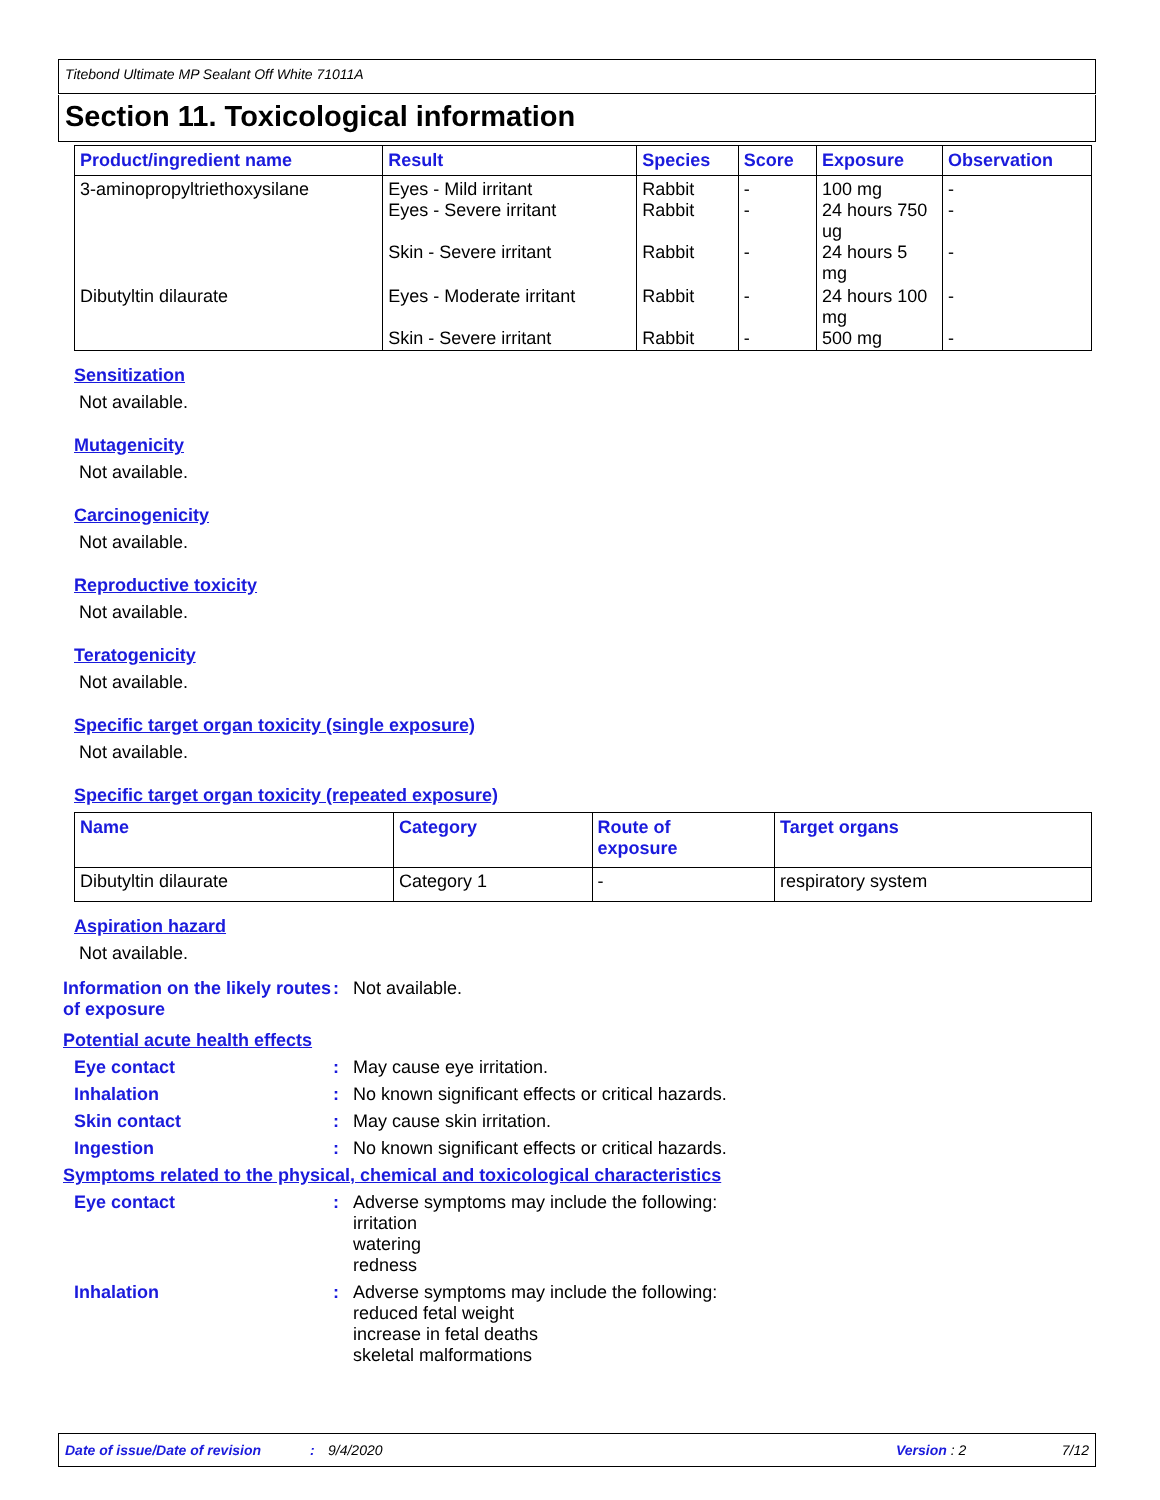Titebond Ultimate MP Sealant Off White 71011A
Section 11. Toxicological information
| Product/ingredient name | Result | Species | Score | Exposure | Observation |
| --- | --- | --- | --- | --- | --- |
| 3-aminopropyltriethoxysilane | Eyes - Mild irritant Eyes - Severe irritant Skin - Severe irritant | Rabbit Rabbit Rabbit | - - - | 100 mg 24 hours 750 ug 24 hours 5 mg | - - - |
| Dibutyltin dilaurate | Eyes - Moderate irritant Skin - Severe irritant | Rabbit Rabbit | - - | 24 hours 100 mg 500 mg | - - |
Sensitization
Not available.
Mutagenicity
Not available.
Carcinogenicity
Not available.
Reproductive toxicity
Not available.
Teratogenicity
Not available.
Specific target organ toxicity (single exposure)
Not available.
Specific target organ toxicity (repeated exposure)
| Name | Category | Route of exposure | Target organs |
| --- | --- | --- | --- |
| Dibutyltin dilaurate | Category 1 | - | respiratory system |
Aspiration hazard
Not available.
Information on the likely routes of exposure
: Not available.
Potential acute health effects
Eye contact : May cause eye irritation.
Inhalation : No known significant effects or critical hazards.
Skin contact : May cause skin irritation.
Ingestion : No known significant effects or critical hazards.
Symptoms related to the physical, chemical and toxicological characteristics
Eye contact : Adverse symptoms may include the following:
irritation
watering
redness
Inhalation : Adverse symptoms may include the following:
reduced fetal weight
increase in fetal deaths
skeletal malformations
Date of issue/Date of revision: 9/4/2020 Version : 2 7/12